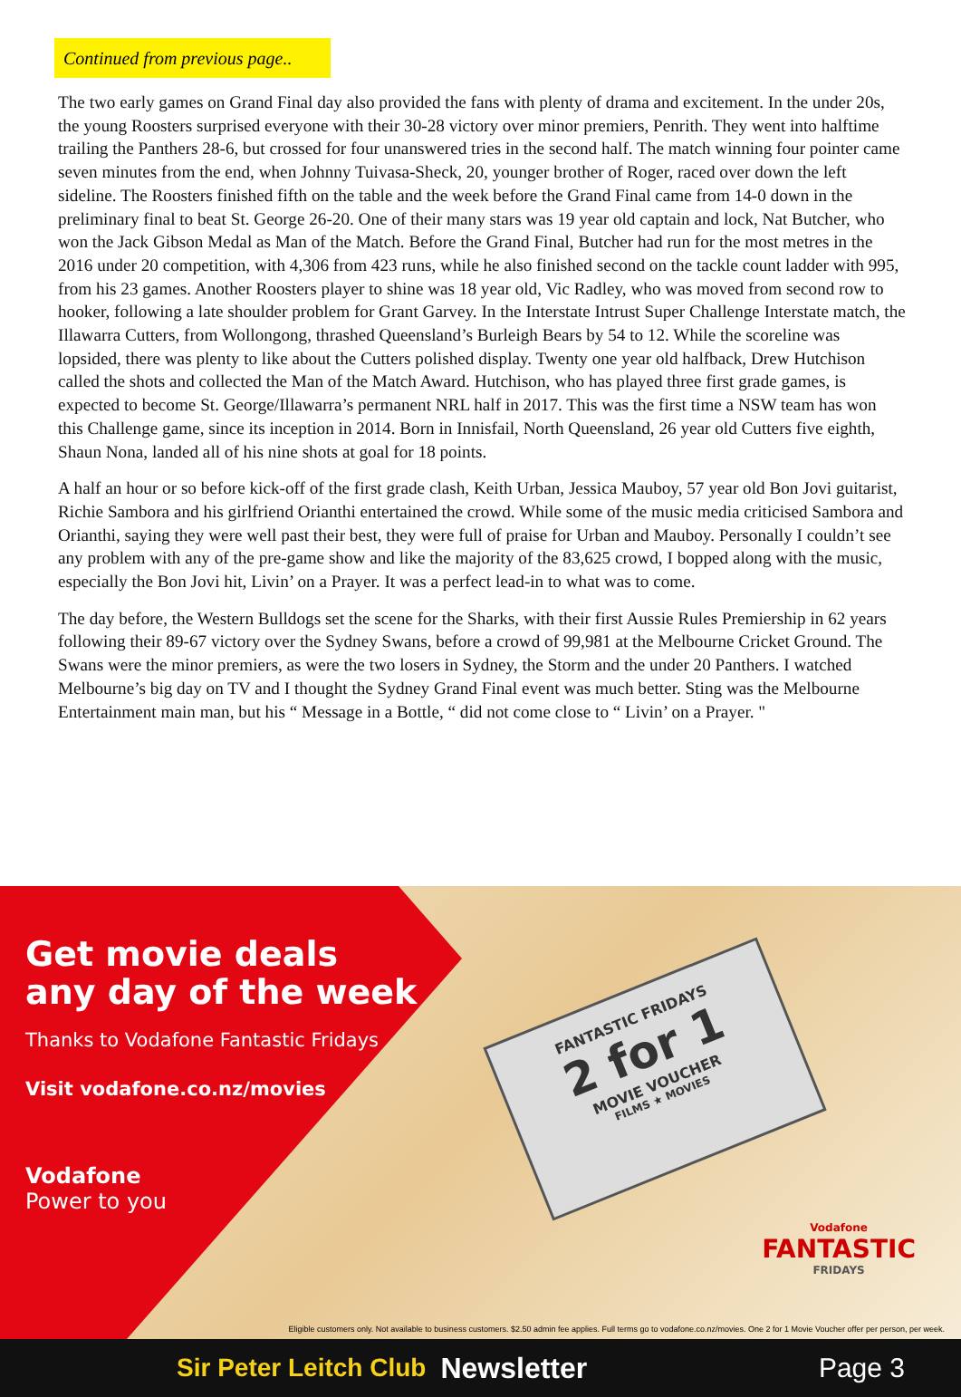Continued from previous page..
The two early games on Grand Final day also provided the fans with plenty of drama and excitement. In the under 20s, the young Roosters surprised everyone with their 30-28 victory over minor premiers, Penrith. They went into halftime trailing the Panthers 28-6, but crossed for four unanswered tries in the second half. The match winning four pointer came seven minutes from the end, when Johnny Tuivasa-Sheck, 20, younger brother of Roger, raced over down the left sideline. The Roosters finished fifth on the table and the week before the Grand Final came from 14-0 down in the preliminary final to beat St. George 26-20. One of their many stars was 19 year old captain and lock, Nat Butcher, who won the Jack Gibson Medal as Man of the Match. Before the Grand Final, Butcher had run for the most metres in the 2016 under 20 competition, with 4,306 from 423 runs, while he also finished second on the tackle count ladder with 995, from his 23 games. Another Roosters player to shine was 18 year old, Vic Radley, who was moved from second row to hooker, following a late shoulder problem for Grant Garvey. In the Interstate Intrust Super Challenge Interstate match, the Illawarra Cutters, from Wollongong, thrashed Queensland’s Burleigh Bears by 54 to 12. While the scoreline was lopsided, there was plenty to like about the Cutters polished display. Twenty one year old halfback, Drew Hutchison called the shots and collected the Man of the Match Award. Hutchison, who has played three first grade games, is expected to become St. George/Illawarra’s permanent NRL half in 2017. This was the first time a NSW team has won this Challenge game, since its inception in 2014. Born in Innisfail, North Queensland, 26 year old Cutters five eighth, Shaun Nona, landed all of his nine shots at goal for 18 points.
A half an hour or so before kick-off of the first grade clash, Keith Urban, Jessica Mauboy, 57 year old Bon Jovi guitarist, Richie Sambora and his girlfriend Orianthi entertained the crowd. While some of the music media criticised Sambora and Orianthi, saying they were well past their best, they were full of praise for Urban and Mauboy. Personally I couldn’t see any problem with any of the pre-game show and like the majority of the 83,625 crowd, I bopped along with the music, especially the Bon Jovi hit, Livin’ on a Prayer. It was a perfect lead-in to what was to come.
The day before, the Western Bulldogs set the scene for the Sharks, with their first Aussie Rules Premiership in 62 years following their 89-67 victory over the Sydney Swans, before a crowd of 99,981 at the Melbourne Cricket Ground. The Swans were the minor premiers, as were the two losers in Sydney, the Storm and the under 20 Panthers. I watched Melbourne’s big day on TV and I thought the Sydney Grand Final event was much better. Sting was the Melbourne Entertainment main man, but his “ Message in a Bottle, “ did not come close to “ Livin’ on a Prayer. "
Get movie deals
any day of the week
Thanks to Vodafone Fantastic Fridays
Visit vodafone.co.nz/movies
Vodafone
Power to you
FANTASTIC FRIDAYS
2 for 1
MOVIE VOUCHER
FILMS ★ MOVIES
Vodafone
FANTASTIC
FRIDAYS
Eligible customers only. Not available to business customers. $2.50 admin fee applies. Full terms go to vodafone.co.nz/movies. One 2 for 1 Movie Voucher offer per person, per week.
Sir Peter Leitch Club Newsletter Page 3